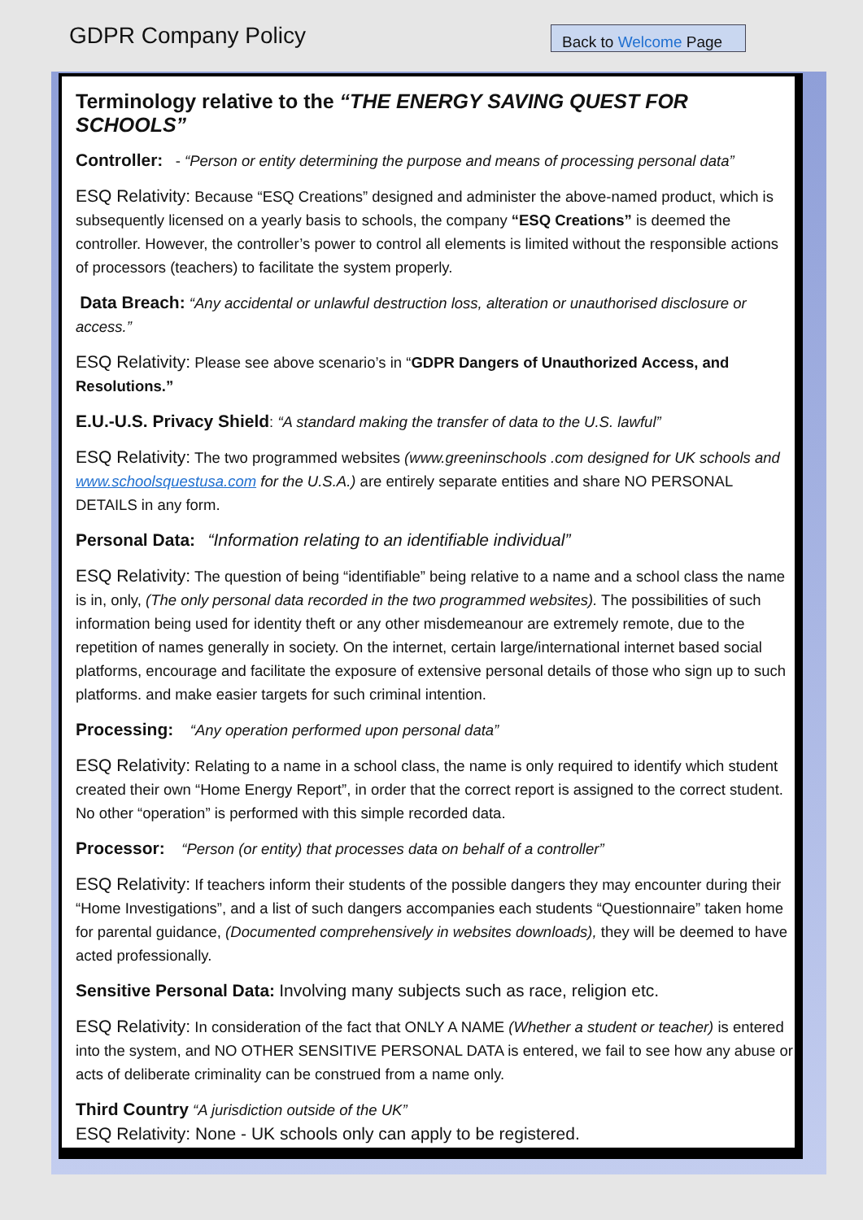GDPR Company Policy Back to Welcome Page
Terminology relative to the “THE ENERGY SAVING QUEST FOR SCHOOLS”
Controller: - “Person or entity determining the purpose and means of processing personal data”
ESQ Relativity: Because “ESQ Creations” designed and administer the above-named product, which is subsequently licensed on a yearly basis to schools, the company “ESQ Creations” is deemed the controller. However, the controller’s power to control all elements is limited without the responsible actions of processors (teachers) to facilitate the system properly.
Data Breach: “Any accidental or unlawful destruction loss, alteration or unauthorised disclosure or access.”
ESQ Relativity: Please see above scenario’s in “GDPR Dangers of Unauthorized Access, and Resolutions.”
E.U.-U.S. Privacy Shield: “A standard making the transfer of data to the U.S. lawful”
ESQ Relativity: The two programmed websites (www.greeninschools .com designed for UK schools and www.schoolsquestusa.com for the U.S.A.) are entirely separate entities and share NO PERSONAL DETAILS in any form.
Personal Data: “Information relating to an identifiable individual”
ESQ Relativity: The question of being “identifiable” being relative to a name and a school class the name is in, only, (The only personal data recorded in the two programmed websites). The possibilities of such information being used for identity theft or any other misdemeanour are extremely remote, due to the repetition of names generally in society. On the internet, certain large/international internet based social platforms, encourage and facilitate the exposure of extensive personal details of those who sign up to such platforms. and make easier targets for such criminal intention.
Processing: “Any operation performed upon personal data”
ESQ Relativity: Relating to a name in a school class, the name is only required to identify which student created their own “Home Energy Report”, in order that the correct report is assigned to the correct student. No other “operation” is performed with this simple recorded data.
Processor: “Person (or entity) that processes data on behalf of a controller”
ESQ Relativity: If teachers inform their students of the possible dangers they may encounter during their “Home Investigations”, and a list of such dangers accompanies each students “Questionnaire” taken home for parental guidance, (Documented comprehensively in websites downloads), they will be deemed to have acted professionally.
Sensitive Personal Data: Involving many subjects such as race, religion etc.
ESQ Relativity: In consideration of the fact that ONLY A NAME (Whether a student or teacher) is entered into the system, and NO OTHER SENSITIVE PERSONAL DATA is entered, we fail to see how any abuse or acts of deliberate criminality can be construed from a name only.
Third Country “A jurisdiction outside of the UK”
ESQ Relativity: None - UK schools only can apply to be registered.